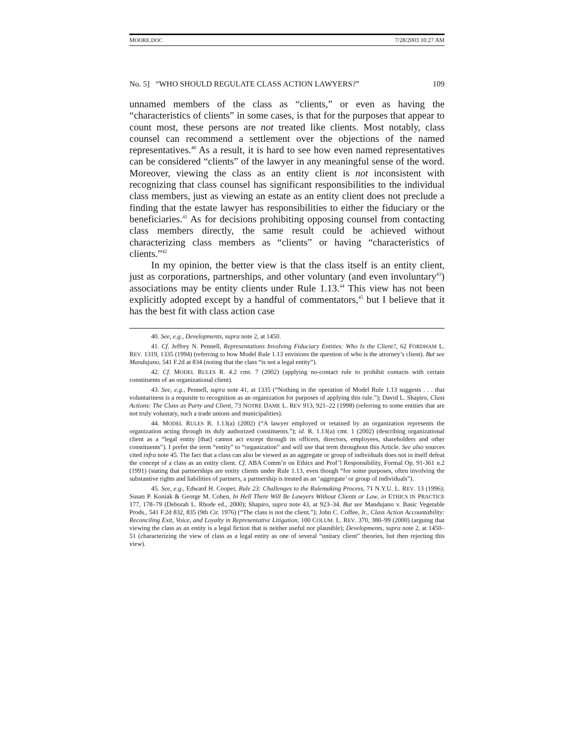MOORE.DOC 7/28/2003 10:27 AM
No. 5] “WHO SHOULD REGULATE CLASS ACTION LAWYERS?” 109
unnamed members of the class as “clients,” or even as having the “characteristics of clients” in some cases, is that for the purposes that appear to count most, these persons are not treated like clients. Most notably, class counsel can recommend a settlement over the objections of the named representatives.<sup>40</sup> As a result, it is hard to see how even named representatives can be considered “clients” of the lawyer in any meaningful sense of the word. Moreover, viewing the class as an entity client is not inconsistent with recognizing that class counsel has significant responsibilities to the individual class members, just as viewing an estate as an entity client does not preclude a finding that the estate lawyer has responsibilities to either the fiduciary or the beneficiaries.<sup>41</sup> As for decisions prohibiting opposing counsel from contacting class members directly, the same result could be achieved without characterizing class members as “clients” or having “characteristics of clients.”<sup>42</sup>
In my opinion, the better view is that the class itself is an entity client, just as corporations, partnerships, and other voluntary (and even involuntary<sup>43</sup>) associations may be entity clients under Rule 1.13.<sup>44</sup> This view has not been explicitly adopted except by a handful of commentators,<sup>45</sup> but I believe that it has the best fit with class action case
40. See, e.g., Developments, supra note 2, at 1450.
41. Cf. Jeffrey N. Pennell, Representations Involving Fiduciary Entities: Who Is the Client?, 62 FORDHAM L. REV. 1319, 1335 (1994) (referring to how Model Rule 1.13 envisions the question of who is the attorney’s client). But see Mandujano, 541 F.2d at 834 (noting that the class “is not a legal entity”).
42. Cf. MODEL RULES R. 4.2 cmt. 7 (2002) (applying no-contact rule to prohibit contacts with certain constituents of an organizational client).
43. See, e.g., Pennell, supra note 41, at 1335 (“Nothing in the operation of Model Rule 1.13 suggests . . . that voluntariness is a requisite to recognition as an organization for purposes of applying this rule.”); David L. Shapiro, Class Actions: The Class as Party and Client, 73 NOTRE DAME L. REV 913, 921–22 (1998) (referring to some entities that are not truly voluntary, such a trade unions and municipalities).
44. MODEL RULES R. 1.13(a) (2002) (“A lawyer employed or retained by an organization represents the organization acting through its duly authorized constituents.”); id. R. 1.13(a) cmt. 1 (2002) (describing organizational client as a “legal entity [that] cannot act except through its officers, directors, employees, shareholders and other constituents”). I prefer the term “entity” to “organization” and will use that term throughout this Article. See also sources cited infra note 45. The fact that a class can also be viewed as an aggregate or group of individuals does not in itself defeat the concept of a class as an entity client. Cf. ABA Comm’n on Ethics and Prof’l Responsibility, Formal Op. 91-361 n.2 (1991) (stating that partnerships are entity clients under Rule 1.13, even though “for some purposes, often involving the substantive rights and liabilities of partners, a partnership is treated as an ‘aggregate’ or group of individuals”).
45. See, e.g., Edward H. Cooper, Rule 23: Challenges to the Rulemaking Process, 71 N.Y.U. L. REV. 13 (1996); Susan P. Koniak & George M. Cohen, In Hell There Will Be Lawyers Without Clients or Law, in ETHICS IN PRACTICE 177, 178–79 (Deborah L. Rhode ed., 2000); Shapiro, supra note 43, at 923–34. But see Mandujano v. Basic Vegetable Prods., 541 F.2d 832, 835 (9th Cir. 1976) (“The class is not the client.”); John C. Coffee, Jr., Class Action Accountability: Reconciling Exit, Voice, and Loyalty in Representative Litigation, 100 COLUM. L. REV. 370, 380–99 (2000) (arguing that viewing the class as an entity is a legal fiction that is neither useful nor plausible); Developments, supra note 2, at 1450–51 (characterizing the view of class as a legal entity as one of several “unitary client” theories, but then rejecting this view).